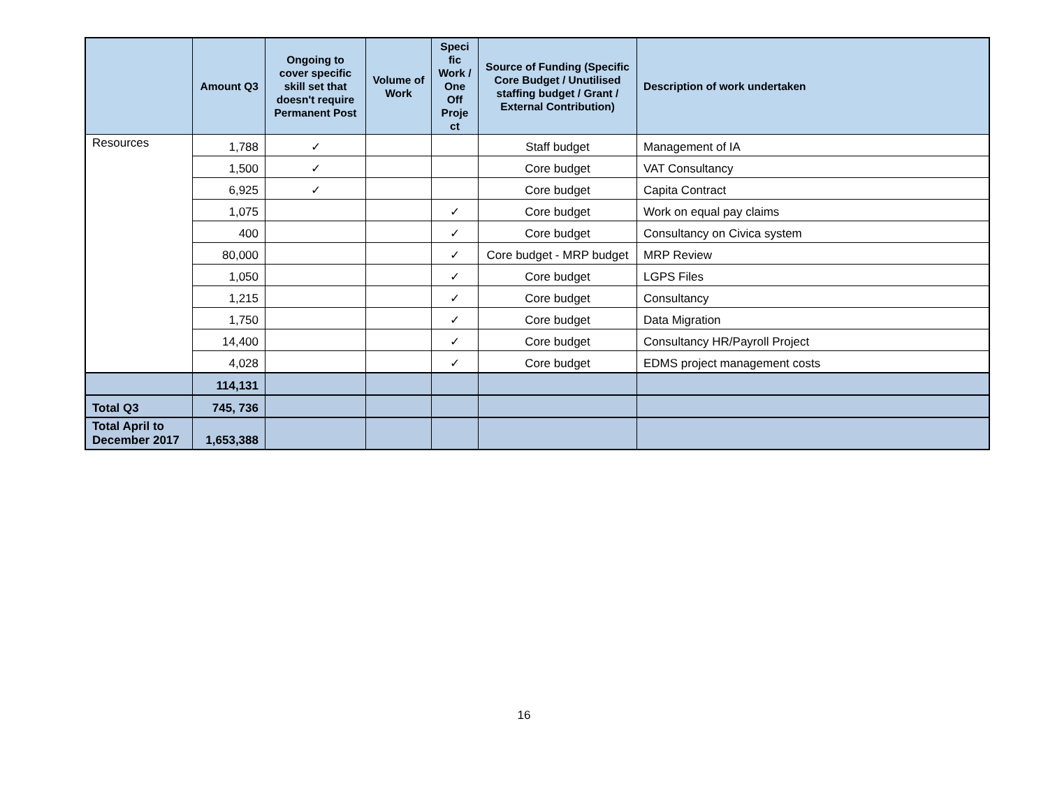| | Amount Q3 | Ongoing to cover specific skill set that doesn't require Permanent Post | Volume of Work | Speci fic Work / One Off Proje ct | Source of Funding (Specific Core Budget / Unutilised staffing budget / Grant / External Contribution) | Description of work undertaken |
| --- | --- | --- | --- | --- | --- | --- |
| Resources | 1,788 | ✓ | | | Staff budget | Management of IA |
| | 1,500 | ✓ | | | Core budget | VAT Consultancy |
| | 6,925 | ✓ | | | Core budget | Capita Contract |
| | 1,075 | | | ✓ | Core budget | Work on equal pay claims |
| | 400 | | | ✓ | Core budget | Consultancy on Civica system |
| | 80,000 | | | ✓ | Core budget - MRP budget | MRP Review |
| | 1,050 | | | ✓ | Core budget | LGPS Files |
| | 1,215 | | | ✓ | Core budget | Consultancy |
| | 1,750 | | | ✓ | Core budget | Data Migration |
| | 14,400 | | | ✓ | Core budget | Consultancy HR/Payroll Project |
| | 4,028 | | | ✓ | Core budget | EDMS project management costs |
| | 114,131 | | | | | |
| Total Q3 | 745, 736 | | | | | |
| Total April to December 2017 | 1,653,388 | | | | | |
16